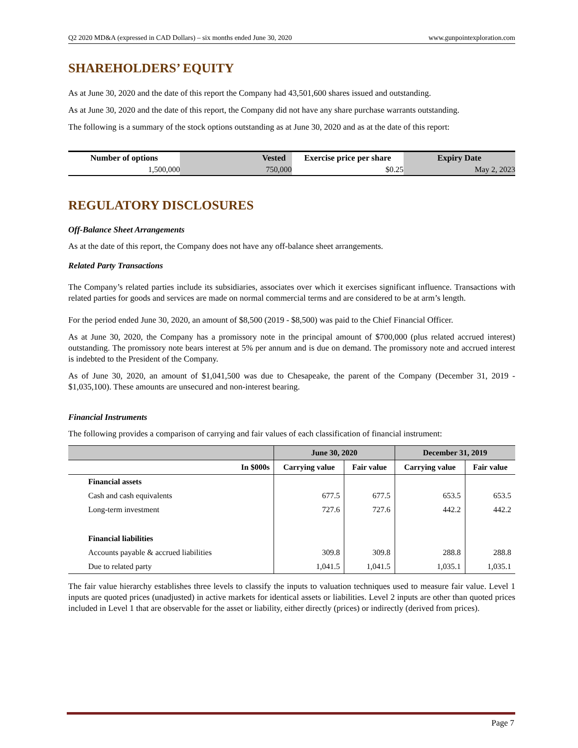Q2 2020 MD&A (expressed in CAD Dollars) – six months ended June 30, 2020 www.gunpointexploration.com
SHAREHOLDERS’ EQUITY
As at June 30, 2020 and the date of this report the Company had 43,501,600 shares issued and outstanding.
As at June 30, 2020 and the date of this report, the Company did not have any share purchase warrants outstanding.
The following is a summary of the stock options outstanding as at June 30, 2020 and as at the date of this report:
| Number of options | Vested | Exercise price per share | Expiry Date |
| --- | --- | --- | --- |
| 1,500,000 | 750,000 | $0.25 | May 2, 2023 |
REGULATORY DISCLOSURES
Off-Balance Sheet Arrangements
As at the date of this report, the Company does not have any off-balance sheet arrangements.
Related Party Transactions
The Company’s related parties include its subsidiaries, associates over which it exercises significant influence. Transactions with related parties for goods and services are made on normal commercial terms and are considered to be at arm’s length.
For the period ended June 30, 2020, an amount of $8,500 (2019 - $8,500) was paid to the Chief Financial Officer.
As at June 30, 2020, the Company has a promissory note in the principal amount of $700,000 (plus related accrued interest) outstanding. The promissory note bears interest at 5% per annum and is due on demand. The promissory note and accrued interest is indebted to the President of the Company.
As of June 30, 2020, an amount of $1,041,500 was due to Chesapeake, the parent of the Company (December 31, 2019 - $1,035,100). These amounts are unsecured and non-interest bearing.
Financial Instruments
The following provides a comparison of carrying and fair values of each classification of financial instrument:
| | June 30, 2020 | | December 31, 2019 | |
| --- | --- | --- | --- | --- |
| In $000s | Carrying value | Fair value | Carrying value | Fair value |
| Financial assets | | | | |
| Cash and cash equivalents | 677.5 | 677.5 | 653.5 | 653.5 |
| Long-term investment | 727.6 | 727.6 | 442.2 | 442.2 |
| Financial liabilities | | | | |
| Accounts payable & accrued liabilities | 309.8 | 309.8 | 288.8 | 288.8 |
| Due to related party | 1,041.5 | 1,041.5 | 1,035.1 | 1,035.1 |
The fair value hierarchy establishes three levels to classify the inputs to valuation techniques used to measure fair value. Level 1 inputs are quoted prices (unadjusted) in active markets for identical assets or liabilities. Level 2 inputs are other than quoted prices included in Level 1 that are observable for the asset or liability, either directly (prices) or indirectly (derived from prices).
Page 7